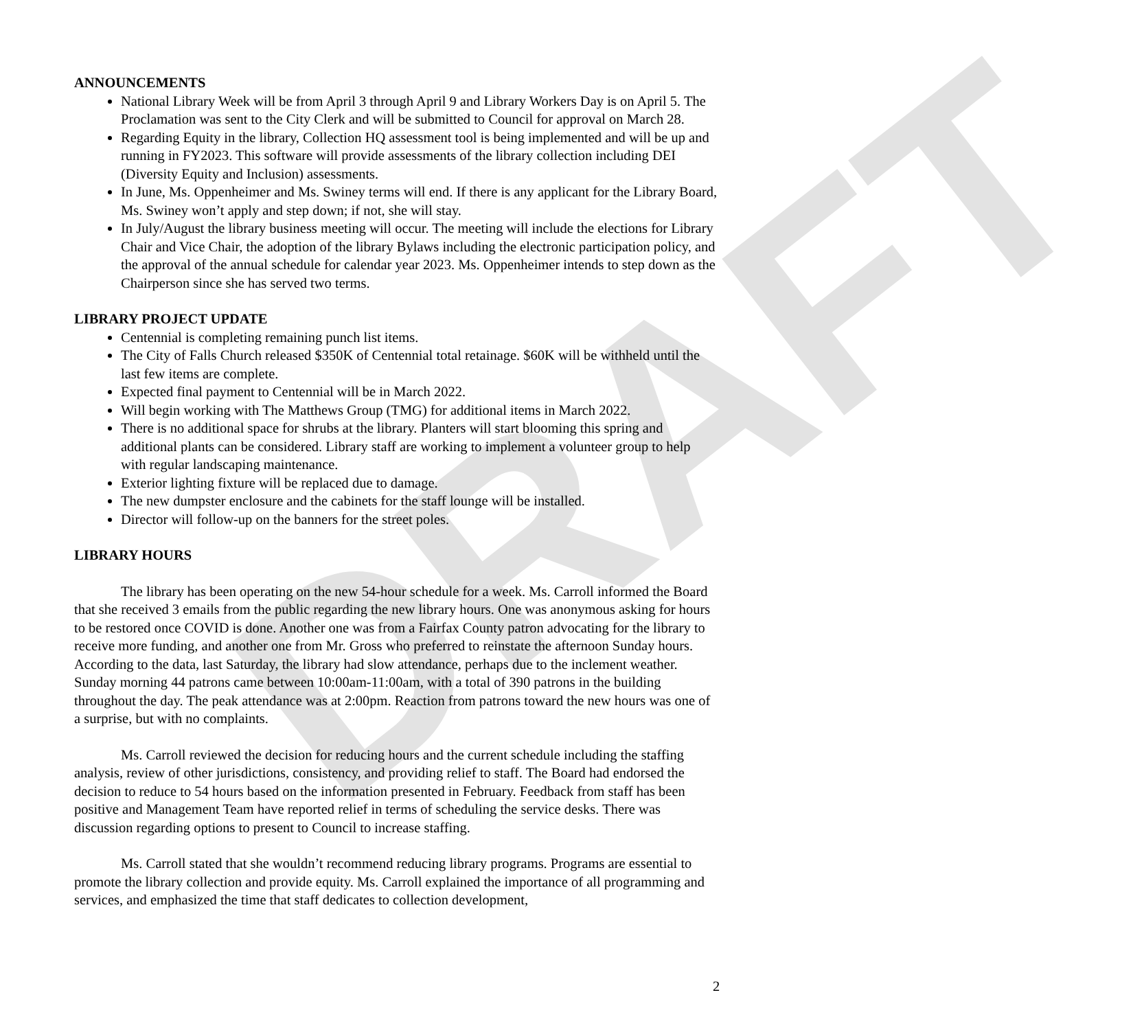DRAFT
ANNOUNCEMENTS
National Library Week will be from April 3 through April 9 and Library Workers Day is on April 5. The Proclamation was sent to the City Clerk and will be submitted to Council for approval on March 28.
Regarding Equity in the library, Collection HQ assessment tool is being implemented and will be up and running in FY2023. This software will provide assessments of the library collection including DEI (Diversity Equity and Inclusion) assessments.
In June, Ms. Oppenheimer and Ms. Swiney terms will end. If there is any applicant for the Library Board, Ms. Swiney won’t apply and step down; if not, she will stay.
In July/August the library business meeting will occur. The meeting will include the elections for Library Chair and Vice Chair, the adoption of the library Bylaws including the electronic participation policy, and the approval of the annual schedule for calendar year 2023. Ms. Oppenheimer intends to step down as the Chairperson since she has served two terms.
LIBRARY PROJECT UPDATE
Centennial is completing remaining punch list items.
The City of Falls Church released $350K of Centennial total retainage. $60K will be withheld until the last few items are complete.
Expected final payment to Centennial will be in March 2022.
Will begin working with The Matthews Group (TMG) for additional items in March 2022.
There is no additional space for shrubs at the library. Planters will start blooming this spring and additional plants can be considered. Library staff are working to implement a volunteer group to help with regular landscaping maintenance.
Exterior lighting fixture will be replaced due to damage.
The new dumpster enclosure and the cabinets for the staff lounge will be installed.
Director will follow-up on the banners for the street poles.
LIBRARY HOURS
The library has been operating on the new 54-hour schedule for a week. Ms. Carroll informed the Board that she received 3 emails from the public regarding the new library hours. One was anonymous asking for hours to be restored once COVID is done. Another one was from a Fairfax County patron advocating for the library to receive more funding, and another one from Mr. Gross who preferred to reinstate the afternoon Sunday hours. According to the data, last Saturday, the library had slow attendance, perhaps due to the inclement weather. Sunday morning 44 patrons came between 10:00am-11:00am, with a total of 390 patrons in the building throughout the day. The peak attendance was at 2:00pm. Reaction from patrons toward the new hours was one of a surprise, but with no complaints.
Ms. Carroll reviewed the decision for reducing hours and the current schedule including the staffing analysis, review of other jurisdictions, consistency, and providing relief to staff. The Board had endorsed the decision to reduce to 54 hours based on the information presented in February. Feedback from staff has been positive and Management Team have reported relief in terms of scheduling the service desks. There was discussion regarding options to present to Council to increase staffing.
Ms. Carroll stated that she wouldn’t recommend reducing library programs. Programs are essential to promote the library collection and provide equity. Ms. Carroll explained the importance of all programming and services, and emphasized the time that staff dedicates to collection development,
2